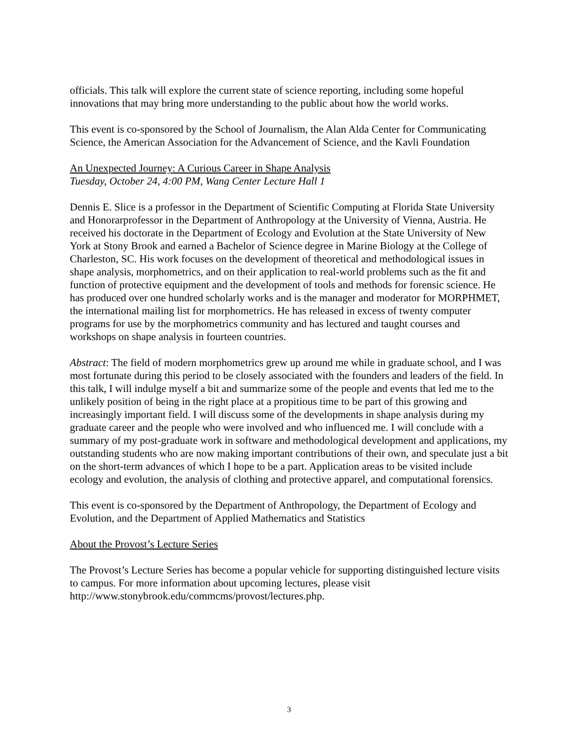officials. This talk will explore the current state of science reporting, including some hopeful innovations that may bring more understanding to the public about how the world works.
This event is co-sponsored by the School of Journalism, the Alan Alda Center for Communicating Science, the American Association for the Advancement of Science, and the Kavli Foundation
An Unexpected Journey: A Curious Career in Shape Analysis
Tuesday, October 24, 4:00 PM, Wang Center Lecture Hall 1
Dennis E. Slice is a professor in the Department of Scientific Computing at Florida State University and Honorarprofessor in the Department of Anthropology at the University of Vienna, Austria. He received his doctorate in the Department of Ecology and Evolution at the State University of New York at Stony Brook and earned a Bachelor of Science degree in Marine Biology at the College of Charleston, SC. His work focuses on the development of theoretical and methodological issues in shape analysis, morphometrics, and on their application to real-world problems such as the fit and function of protective equipment and the development of tools and methods for forensic science. He has produced over one hundred scholarly works and is the manager and moderator for MORPHMET, the international mailing list for morphometrics. He has released in excess of twenty computer programs for use by the morphometrics community and has lectured and taught courses and workshops on shape analysis in fourteen countries.
Abstract: The field of modern morphometrics grew up around me while in graduate school, and I was most fortunate during this period to be closely associated with the founders and leaders of the field. In this talk, I will indulge myself a bit and summarize some of the people and events that led me to the unlikely position of being in the right place at a propitious time to be part of this growing and increasingly important field. I will discuss some of the developments in shape analysis during my graduate career and the people who were involved and who influenced me. I will conclude with a summary of my post-graduate work in software and methodological development and applications, my outstanding students who are now making important contributions of their own, and speculate just a bit on the short-term advances of which I hope to be a part. Application areas to be visited include ecology and evolution, the analysis of clothing and protective apparel, and computational forensics.
This event is co-sponsored by the Department of Anthropology, the Department of Ecology and Evolution, and the Department of Applied Mathematics and Statistics
About the Provost’s Lecture Series
The Provost’s Lecture Series has become a popular vehicle for supporting distinguished lecture visits to campus. For more information about upcoming lectures, please visit http://www.stonybrook.edu/commcms/provost/lectures.php.
3